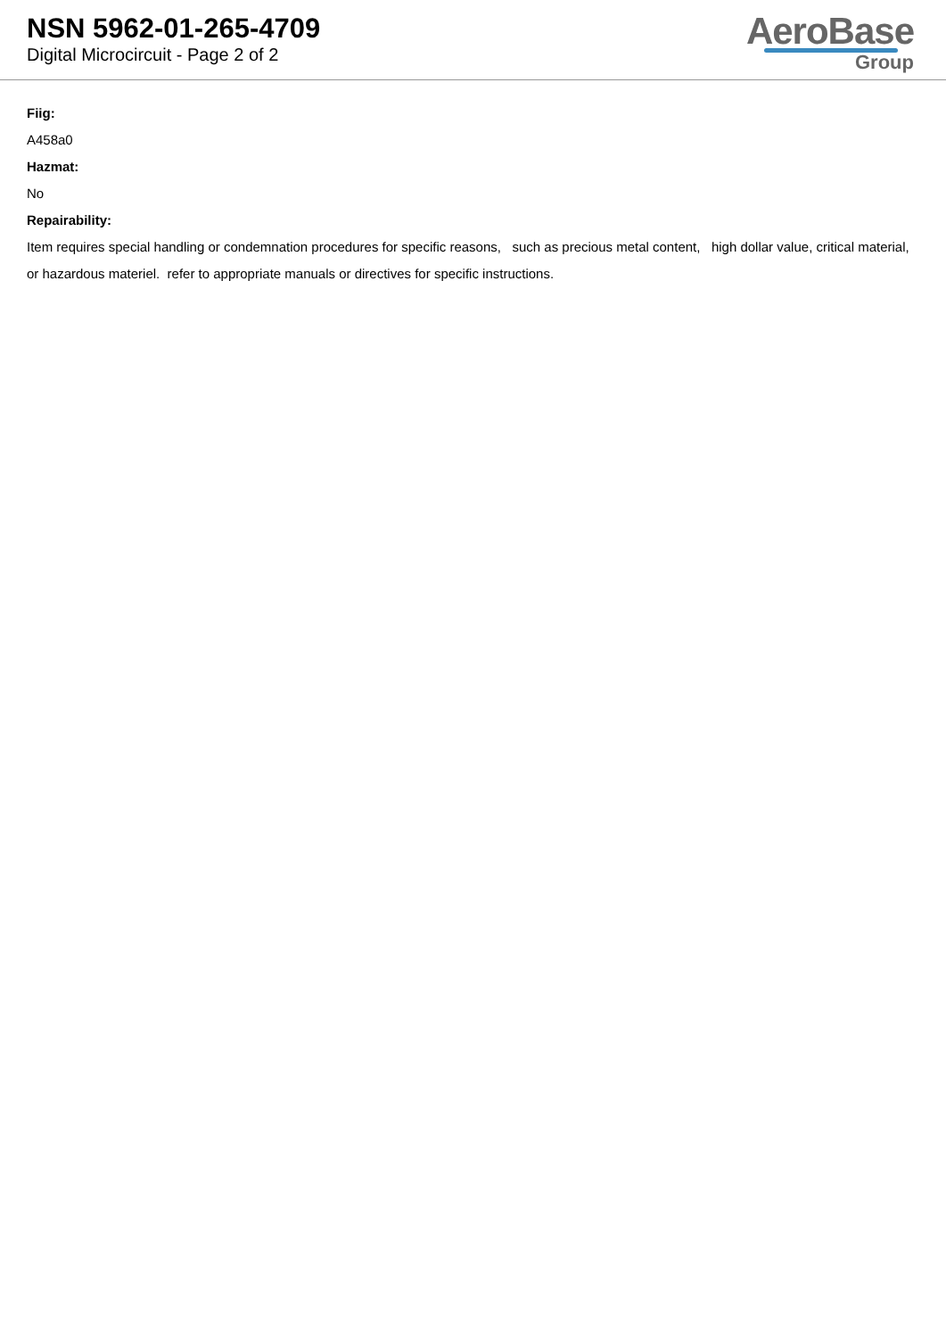NSN 5962-01-265-4709
Digital Microcircuit - Page 2 of 2
AeroBase
Group
Fiig:
A458a0
Hazmat:
No
Repairability:
Item requires special handling or condemnation procedures for specific reasons, such as precious metal content, high dollar value, critical material, or hazardous materiel. refer to appropriate manuals or directives for specific instructions.